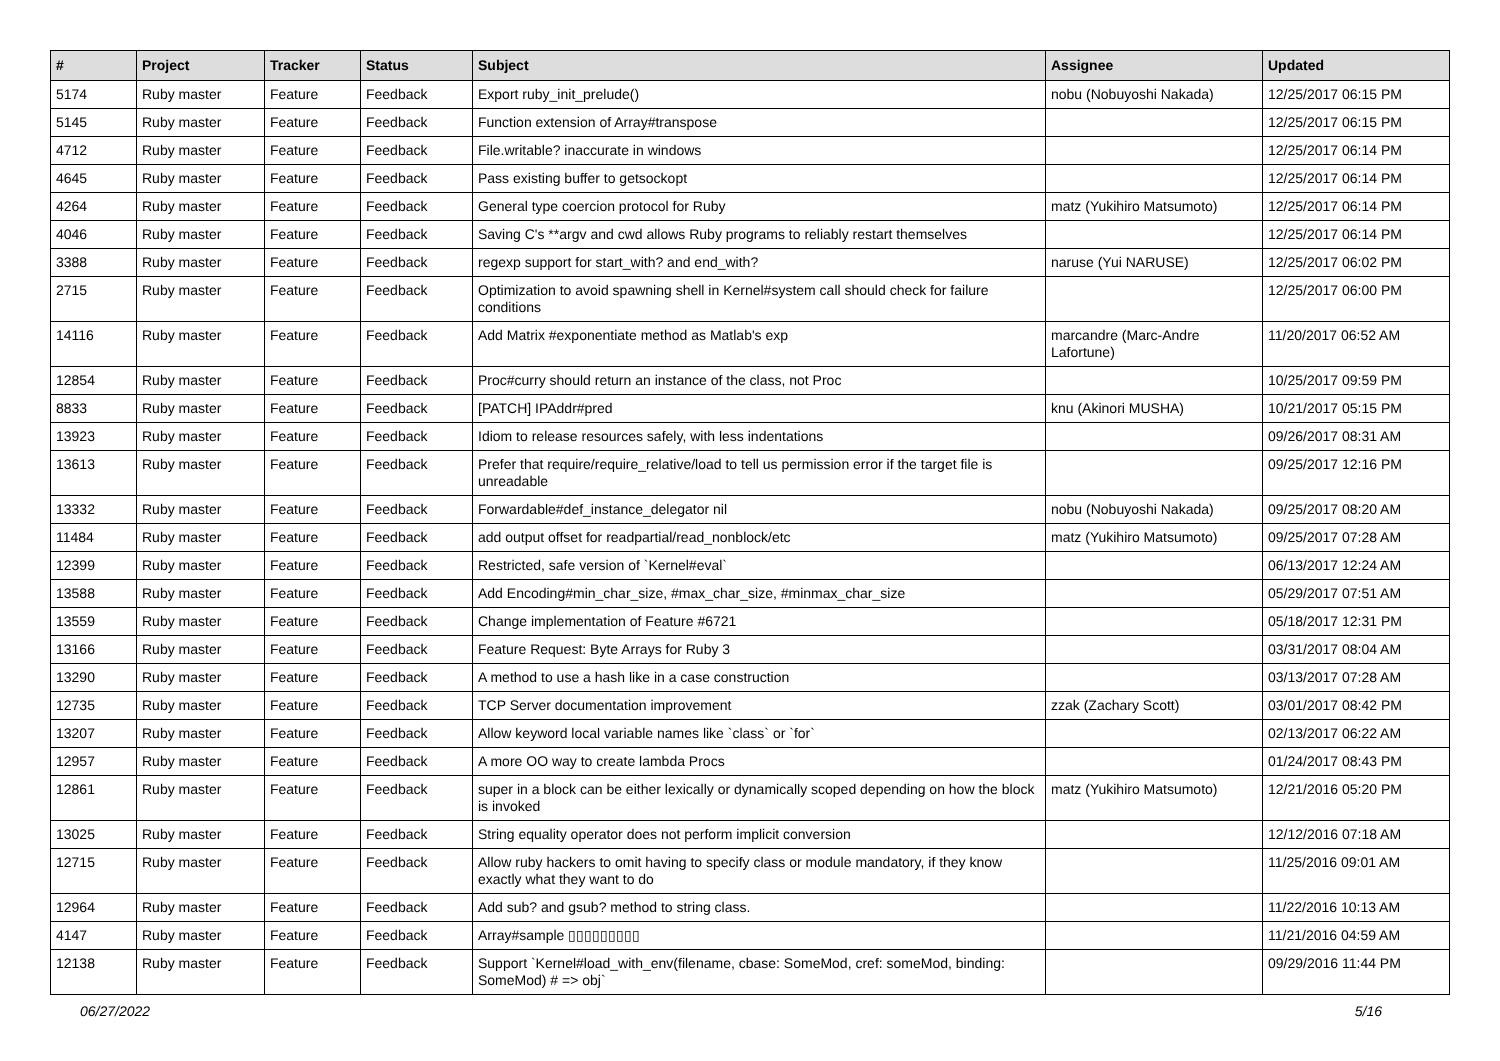| # | Project | Tracker | Status | Subject | Assignee | Updated |
| --- | --- | --- | --- | --- | --- | --- |
| 5174 | Ruby master | Feature | Feedback | Export ruby_init_prelude() | nobu (Nobuyoshi Nakada) | 12/25/2017 06:15 PM |
| 5145 | Ruby master | Feature | Feedback | Function extension of Array#transpose | | 12/25/2017 06:15 PM |
| 4712 | Ruby master | Feature | Feedback | File.writable? inaccurate in windows | | 12/25/2017 06:14 PM |
| 4645 | Ruby master | Feature | Feedback | Pass existing buffer to getsockopt | | 12/25/2017 06:14 PM |
| 4264 | Ruby master | Feature | Feedback | General type coercion protocol for Ruby | matz (Yukihiro Matsumoto) | 12/25/2017 06:14 PM |
| 4046 | Ruby master | Feature | Feedback | Saving C's **argv and cwd allows Ruby programs to reliably restart themselves | | 12/25/2017 06:14 PM |
| 3388 | Ruby master | Feature | Feedback | regexp support for start_with? and end_with? | naruse (Yui NARUSE) | 12/25/2017 06:02 PM |
| 2715 | Ruby master | Feature | Feedback | Optimization to avoid spawning shell in Kernel#system call should check for failure conditions | | 12/25/2017 06:00 PM |
| 14116 | Ruby master | Feature | Feedback | Add Matrix #exponentiate method as Matlab's exp | marcandre (Marc-Andre Lafortune) | 11/20/2017 06:52 AM |
| 12854 | Ruby master | Feature | Feedback | Proc#curry should return an instance of the class, not Proc | | 10/25/2017 09:59 PM |
| 8833 | Ruby master | Feature | Feedback | [PATCH] IPAddr#pred | knu (Akinori MUSHA) | 10/21/2017 05:15 PM |
| 13923 | Ruby master | Feature | Feedback | Idiom to release resources safely, with less indentations | | 09/26/2017 08:31 AM |
| 13613 | Ruby master | Feature | Feedback | Prefer that require/require_relative/load to tell us permission error if the target file is unreadable | | 09/25/2017 12:16 PM |
| 13332 | Ruby master | Feature | Feedback | Forwardable#def_instance_delegator nil | nobu (Nobuyoshi Nakada) | 09/25/2017 08:20 AM |
| 11484 | Ruby master | Feature | Feedback | add output offset for readpartial/read_nonblock/etc | matz (Yukihiro Matsumoto) | 09/25/2017 07:28 AM |
| 12399 | Ruby master | Feature | Feedback | Restricted, safe version of `Kernel#eval` | | 06/13/2017 12:24 AM |
| 13588 | Ruby master | Feature | Feedback | Add Encoding#min_char_size, #max_char_size, #minmax_char_size | | 05/29/2017 07:51 AM |
| 13559 | Ruby master | Feature | Feedback | Change implementation of Feature #6721 | | 05/18/2017 12:31 PM |
| 13166 | Ruby master | Feature | Feedback | Feature Request: Byte Arrays for Ruby 3 | | 03/31/2017 08:04 AM |
| 13290 | Ruby master | Feature | Feedback | A method to use a hash like in a case construction | | 03/13/2017 07:28 AM |
| 12735 | Ruby master | Feature | Feedback | TCP Server documentation improvement | zzak (Zachary Scott) | 03/01/2017 08:42 PM |
| 13207 | Ruby master | Feature | Feedback | Allow keyword local variable names like `class` or `for` | | 02/13/2017 06:22 AM |
| 12957 | Ruby master | Feature | Feedback | A more OO way to create lambda Procs | | 01/24/2017 08:43 PM |
| 12861 | Ruby master | Feature | Feedback | super in a block can be either lexically or dynamically scoped depending on how the block is invoked | matz (Yukihiro Matsumoto) | 12/21/2016 05:20 PM |
| 13025 | Ruby master | Feature | Feedback | String equality operator does not perform implicit conversion | | 12/12/2016 07:18 AM |
| 12715 | Ruby master | Feature | Feedback | Allow ruby hackers to omit having to specify class or module mandatory, if they know exactly what they want to do | | 11/25/2016 09:01 AM |
| 12964 | Ruby master | Feature | Feedback | Add sub? and gsub? method to string class. | | 11/22/2016 10:13 AM |
| 4147 | Ruby master | Feature | Feedback | Array#sample ▯▯▯▯▯▯▯▯▯ | | 11/21/2016 04:59 AM |
| 12138 | Ruby master | Feature | Feedback | Support `Kernel#load_with_env(filename, cbase: SomeMod, cref: someMod, binding: SomeMod) # => obj` | | 09/29/2016 11:44 PM |
06/27/2022 5/16